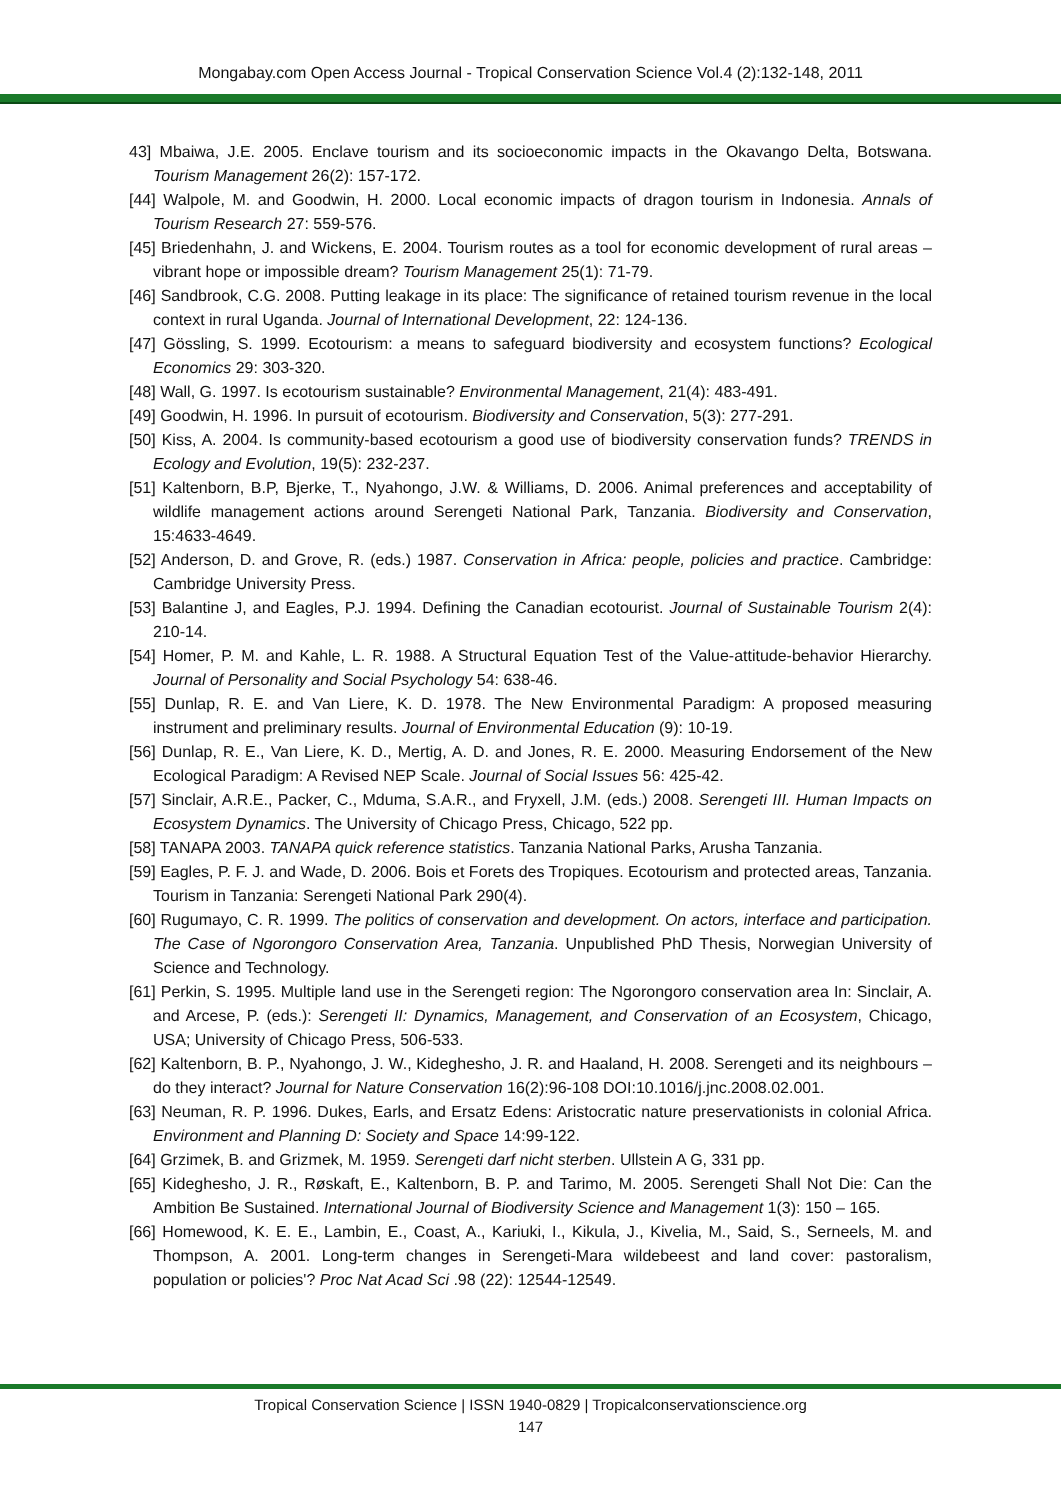Mongabay.com Open Access Journal - Tropical Conservation Science Vol.4 (2):132-148, 2011
43] Mbaiwa, J.E. 2005. Enclave tourism and its socioeconomic impacts in the Okavango Delta, Botswana. Tourism Management 26(2): 157-172.
[44] Walpole, M. and Goodwin, H. 2000. Local economic impacts of dragon tourism in Indonesia. Annals of Tourism Research 27: 559-576.
[45] Briedenhahn, J. and Wickens, E. 2004. Tourism routes as a tool for economic development of rural areas – vibrant hope or impossible dream? Tourism Management 25(1): 71-79.
[46] Sandbrook, C.G. 2008. Putting leakage in its place: The significance of retained tourism revenue in the local context in rural Uganda. Journal of International Development, 22: 124-136.
[47] Gössling, S. 1999. Ecotourism: a means to safeguard biodiversity and ecosystem functions? Ecological Economics 29: 303-320.
[48] Wall, G. 1997. Is ecotourism sustainable? Environmental Management, 21(4): 483-491.
[49] Goodwin, H. 1996. In pursuit of ecotourism. Biodiversity and Conservation, 5(3): 277-291.
[50] Kiss, A. 2004. Is community-based ecotourism a good use of biodiversity conservation funds? TRENDS in Ecology and Evolution, 19(5): 232-237.
[51] Kaltenborn, B.P, Bjerke, T., Nyahongo, J.W. & Williams, D. 2006. Animal preferences and acceptability of wildlife management actions around Serengeti National Park, Tanzania. Biodiversity and Conservation, 15:4633-4649.
[52] Anderson, D. and Grove, R. (eds.) 1987. Conservation in Africa: people, policies and practice. Cambridge: Cambridge University Press.
[53] Balantine J, and Eagles, P.J. 1994. Defining the Canadian ecotourist. Journal of Sustainable Tourism 2(4): 210-14.
[54] Homer, P. M. and Kahle, L. R. 1988. A Structural Equation Test of the Value-attitude-behavior Hierarchy. Journal of Personality and Social Psychology 54: 638-46.
[55] Dunlap, R. E. and Van Liere, K. D. 1978. The New Environmental Paradigm: A proposed measuring instrument and preliminary results. Journal of Environmental Education (9): 10-19.
[56] Dunlap, R. E., Van Liere, K. D., Mertig, A. D. and Jones, R. E. 2000. Measuring Endorsement of the New Ecological Paradigm: A Revised NEP Scale. Journal of Social Issues 56: 425-42.
[57] Sinclair, A.R.E., Packer, C., Mduma, S.A.R., and Fryxell, J.M. (eds.) 2008. Serengeti III. Human Impacts on Ecosystem Dynamics. The University of Chicago Press, Chicago, 522 pp.
[58] TANAPA 2003. TANAPA quick reference statistics. Tanzania National Parks, Arusha Tanzania.
[59] Eagles, P. F. J. and Wade, D. 2006. Bois et Forets des Tropiques. Ecotourism and protected areas, Tanzania. Tourism in Tanzania: Serengeti National Park 290(4).
[60] Rugumayo, C. R. 1999. The politics of conservation and development. On actors, interface and participation. The Case of Ngorongoro Conservation Area, Tanzania. Unpublished PhD Thesis, Norwegian University of Science and Technology.
[61] Perkin, S. 1995. Multiple land use in the Serengeti region: The Ngorongoro conservation area In: Sinclair, A. and Arcese, P. (eds.): Serengeti II: Dynamics, Management, and Conservation of an Ecosystem, Chicago, USA; University of Chicago Press, 506-533.
[62] Kaltenborn, B. P., Nyahongo, J. W., Kideghesho, J. R. and Haaland, H. 2008. Serengeti and its neighbours – do they interact? Journal for Nature Conservation 16(2):96-108 DOI:10.1016/j.jnc.2008.02.001.
[63] Neuman, R. P. 1996. Dukes, Earls, and Ersatz Edens: Aristocratic nature preservationists in colonial Africa. Environment and Planning D: Society and Space 14:99-122.
[64] Grzimek, B. and Grizmek, M. 1959. Serengeti darf nicht sterben. Ullstein A G, 331 pp.
[65] Kideghesho, J. R., Røskaft, E., Kaltenborn, B. P. and Tarimo, M. 2005. Serengeti Shall Not Die: Can the Ambition Be Sustained. International Journal of Biodiversity Science and Management 1(3): 150 – 165.
[66] Homewood, K. E. E., Lambin, E., Coast, A., Kariuki, I., Kikula, J., Kivelia, M., Said, S., Serneels, M. and Thompson, A. 2001. Long-term changes in Serengeti-Mara wildebeest and land cover: pastoralism, population or policies'? Proc Nat Acad Sci .98 (22): 12544-12549.
Tropical Conservation Science | ISSN 1940-0829 | Tropicalconservationscience.org
147